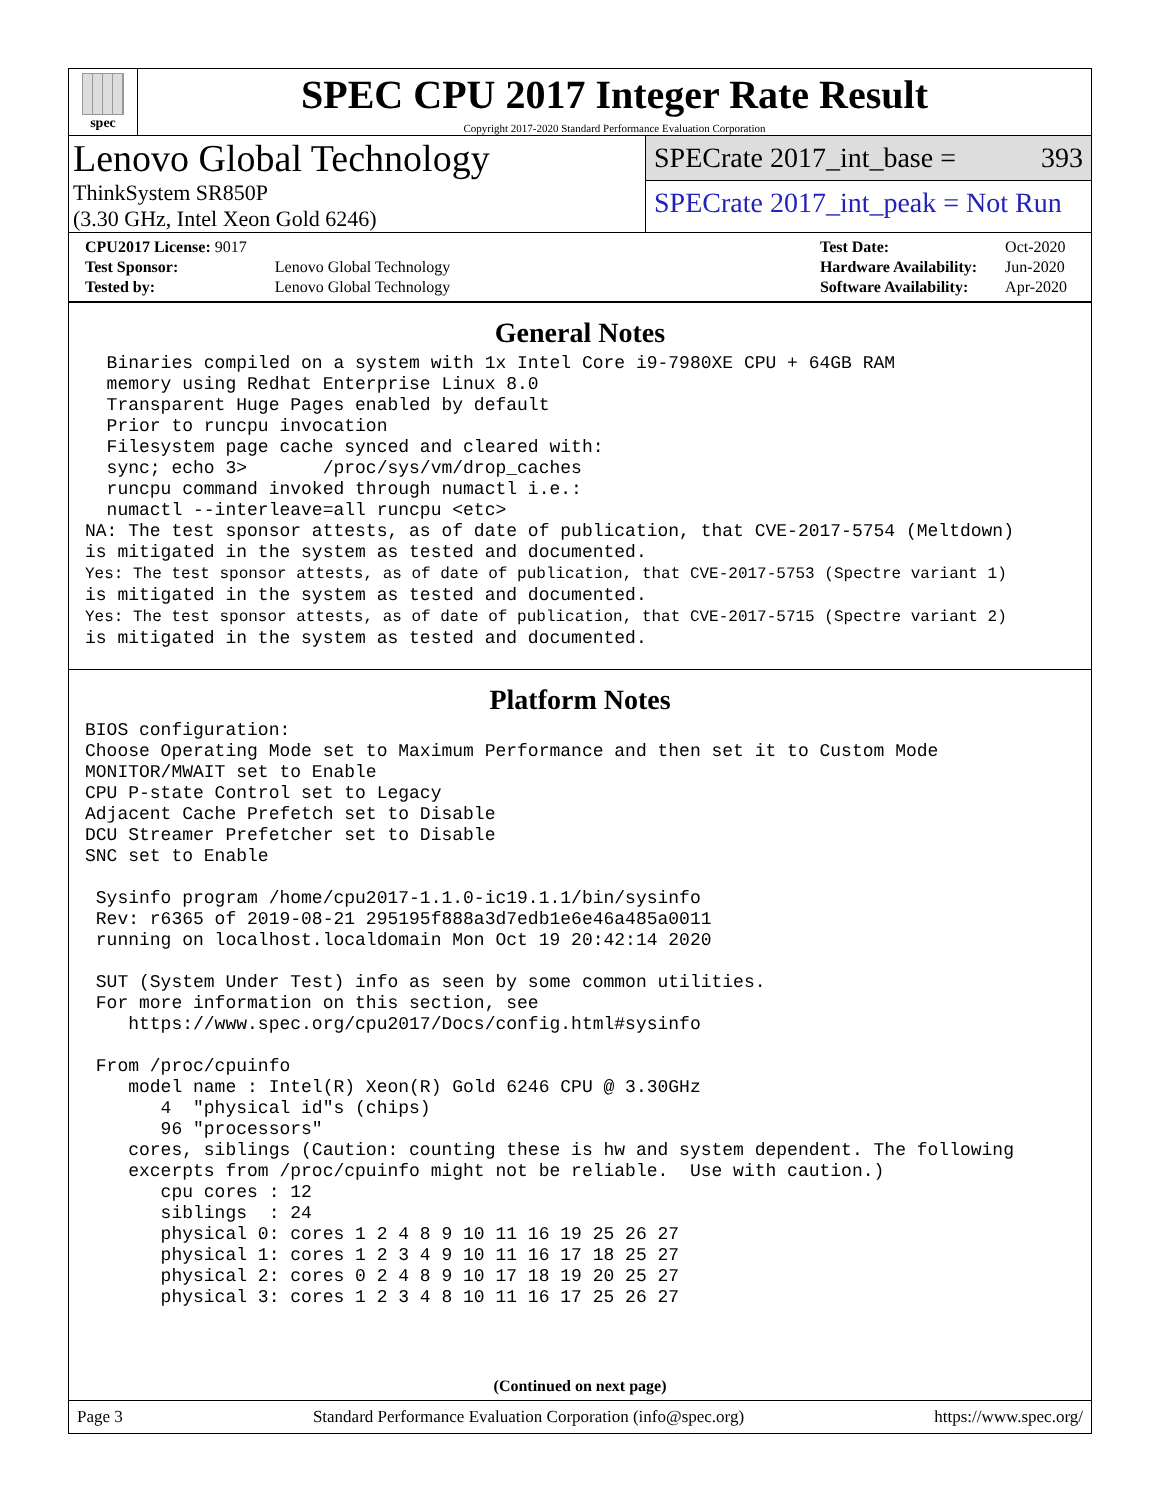spec
SPEC CPU 2017 Integer Rate Result
Copyright 2017-2020 Standard Performance Evaluation Corporation
Lenovo Global Technology
ThinkSystem SR850P
(3.30 GHz, Intel Xeon Gold 6246)
SPECrate 2017_int_base = 393
SPECrate 2017_int_peak = Not Run
| CPU2017 License: 9017 | |
| Test Sponsor: | Lenovo Global Technology |
| Tested by: | Lenovo Global Technology |
| Test Date: | Oct-2020 |
| Hardware Availability: | Jun-2020 |
| Software Availability: | Apr-2020 |
General Notes
  Binaries compiled on a system with 1x Intel Core i9-7980XE CPU + 64GB RAM
  memory using Redhat Enterprise Linux 8.0
  Transparent Huge Pages enabled by default
  Prior to runcpu invocation
  Filesystem page cache synced and cleared with:
  sync; echo 3>       /proc/sys/vm/drop_caches
  runcpu command invoked through numactl i.e.:
  numactl --interleave=all runcpu <etc>
NA: The test sponsor attests, as of date of publication, that CVE-2017-5754 (Meltdown)
is mitigated in the system as tested and documented.
Yes: The test sponsor attests, as of date of publication, that CVE-2017-5753 (Spectre variant 1)
is mitigated in the system as tested and documented.
Yes: The test sponsor attests, as of date of publication, that CVE-2017-5715 (Spectre variant 2)
is mitigated in the system as tested and documented.
Platform Notes
BIOS configuration:
Choose Operating Mode set to Maximum Performance and then set it to Custom Mode
MONITOR/MWAIT set to Enable
CPU P-state Control set to Legacy
Adjacent Cache Prefetch set to Disable
DCU Streamer Prefetcher set to Disable
SNC set to Enable

 Sysinfo program /home/cpu2017-1.1.0-ic19.1.1/bin/sysinfo
 Rev: r6365 of 2019-08-21 295195f888a3d7edb1e6e46a485a0011
 running on localhost.localdomain Mon Oct 19 20:42:14 2020

 SUT (System Under Test) info as seen by some common utilities.
 For more information on this section, see
    https://www.spec.org/cpu2017/Docs/config.html#sysinfo

 From /proc/cpuinfo
    model name : Intel(R) Xeon(R) Gold 6246 CPU @ 3.30GHz
       4  "physical id"s (chips)
       96 "processors"
    cores, siblings (Caution: counting these is hw and system dependent. The following
    excerpts from /proc/cpuinfo might not be reliable.  Use with caution.)
       cpu cores : 12
       siblings  : 24
       physical 0: cores 1 2 4 8 9 10 11 16 19 25 26 27
       physical 1: cores 1 2 3 4 9 10 11 16 17 18 25 27
       physical 2: cores 0 2 4 8 9 10 17 18 19 20 25 27
       physical 3: cores 1 2 3 4 8 10 11 16 17 25 26 27
(Continued on next page)
Page 3 Standard Performance Evaluation Corporation (info@spec.org) https://www.spec.org/